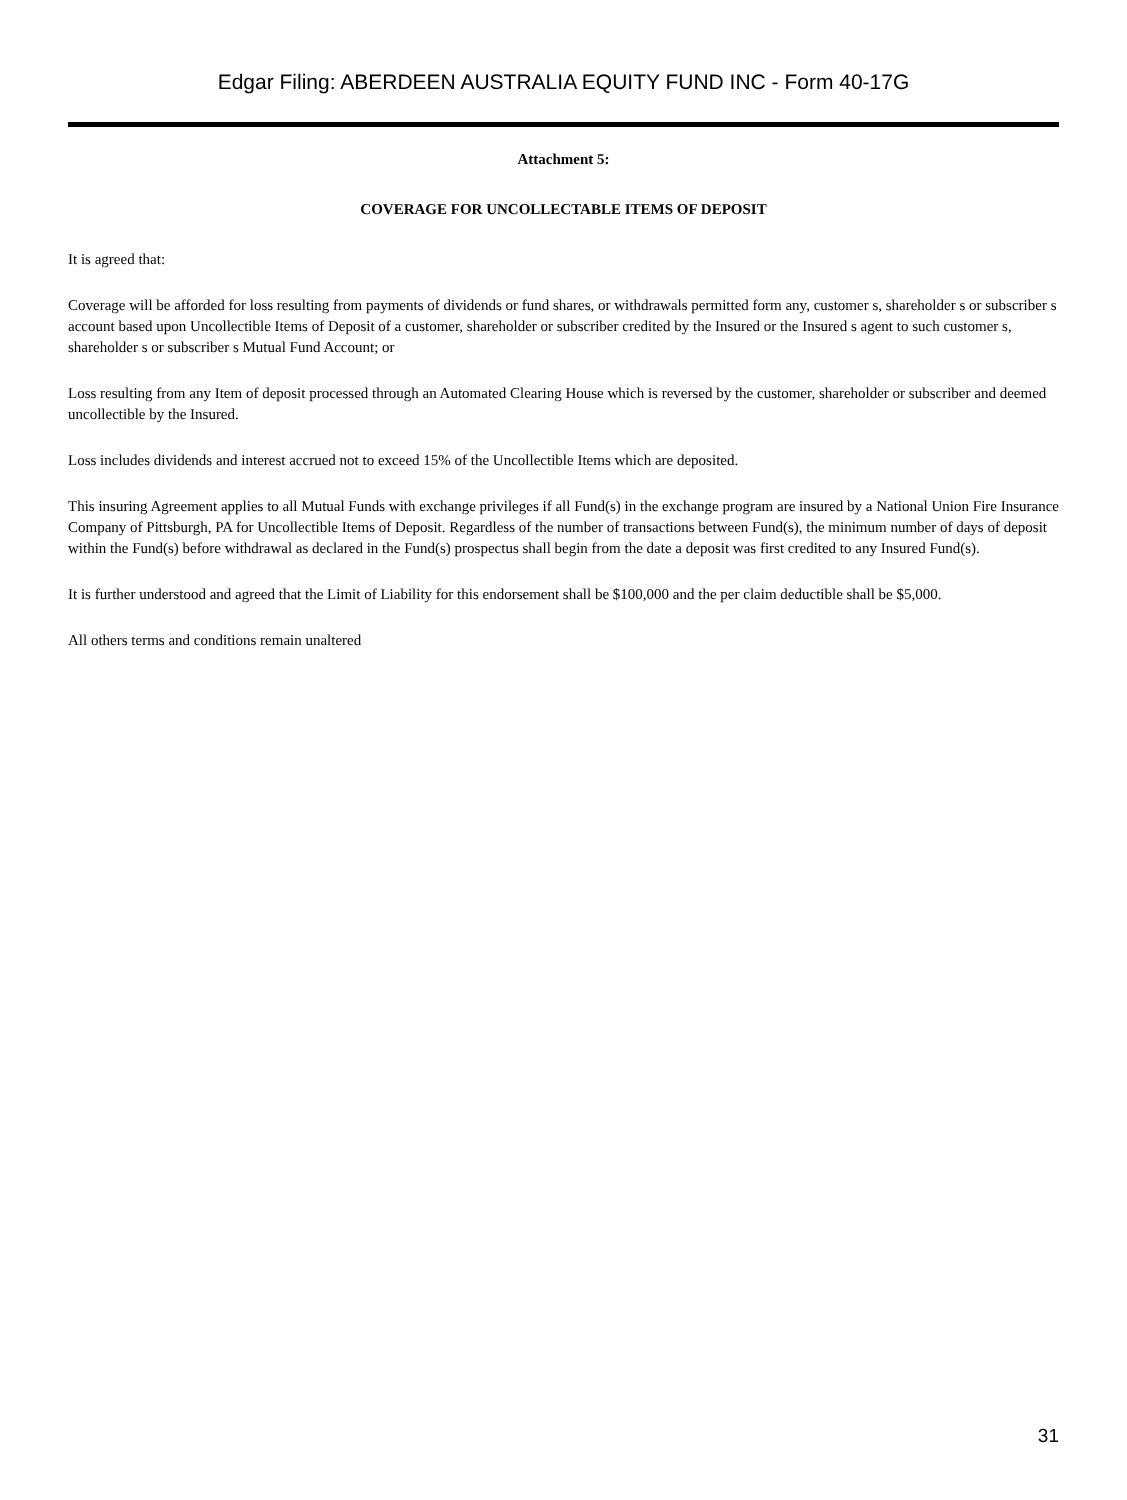Edgar Filing: ABERDEEN AUSTRALIA EQUITY FUND INC - Form 40-17G
Attachment 5:
COVERAGE FOR UNCOLLECTABLE ITEMS OF DEPOSIT
It is agreed that:
Coverage will be afforded for loss resulting from payments of dividends or fund shares, or withdrawals permitted form any, customer s, shareholder s or subscriber s account based upon Uncollectible Items of Deposit of a customer, shareholder or subscriber credited by the Insured or the Insured s agent to such customer s, shareholder s or subscriber s Mutual Fund Account; or
Loss resulting from any Item of deposit processed through an Automated Clearing House which is reversed by the customer, shareholder or subscriber and deemed uncollectible by the Insured.
Loss includes dividends and interest accrued not to exceed 15% of the Uncollectible Items which are deposited.
This insuring Agreement applies to all Mutual Funds with exchange privileges if all Fund(s) in the exchange program are insured by a National Union Fire Insurance Company of Pittsburgh, PA for Uncollectible Items of Deposit. Regardless of the number of transactions between Fund(s), the minimum number of days of deposit within the Fund(s) before withdrawal as declared in the Fund(s) prospectus shall begin from the date a deposit was first credited to any Insured Fund(s).
It is further understood and agreed that the Limit of Liability for this endorsement shall be $100,000 and the per claim deductible shall be $5,000.
All others terms and conditions remain unaltered
31